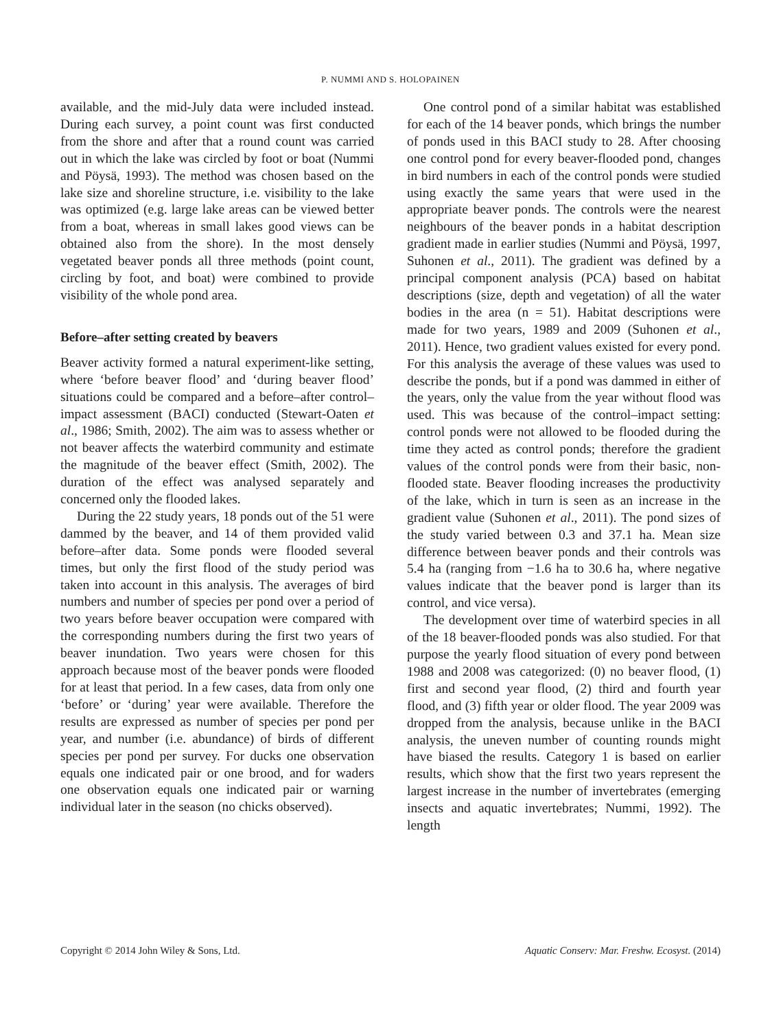P. NUMMI AND S. HOLOPAINEN
available, and the mid-July data were included instead. During each survey, a point count was first conducted from the shore and after that a round count was carried out in which the lake was circled by foot or boat (Nummi and Pöysä, 1993). The method was chosen based on the lake size and shoreline structure, i.e. visibility to the lake was optimized (e.g. large lake areas can be viewed better from a boat, whereas in small lakes good views can be obtained also from the shore). In the most densely vegetated beaver ponds all three methods (point count, circling by foot, and boat) were combined to provide visibility of the whole pond area.
Before–after setting created by beavers
Beaver activity formed a natural experiment-like setting, where ‘before beaver flood’ and ‘during beaver flood’ situations could be compared and a before–after control–impact assessment (BACI) conducted (Stewart-Oaten et al., 1986; Smith, 2002). The aim was to assess whether or not beaver affects the waterbird community and estimate the magnitude of the beaver effect (Smith, 2002). The duration of the effect was analysed separately and concerned only the flooded lakes.
During the 22 study years, 18 ponds out of the 51 were dammed by the beaver, and 14 of them provided valid before–after data. Some ponds were flooded several times, but only the first flood of the study period was taken into account in this analysis. The averages of bird numbers and number of species per pond over a period of two years before beaver occupation were compared with the corresponding numbers during the first two years of beaver inundation. Two years were chosen for this approach because most of the beaver ponds were flooded for at least that period. In a few cases, data from only one ‘before’ or ‘during’ year were available. Therefore the results are expressed as number of species per pond per year, and number (i.e. abundance) of birds of different species per pond per survey. For ducks one observation equals one indicated pair or one brood, and for waders one observation equals one indicated pair or warning individual later in the season (no chicks observed).
One control pond of a similar habitat was established for each of the 14 beaver ponds, which brings the number of ponds used in this BACI study to 28. After choosing one control pond for every beaver-flooded pond, changes in bird numbers in each of the control ponds were studied using exactly the same years that were used in the appropriate beaver ponds. The controls were the nearest neighbours of the beaver ponds in a habitat description gradient made in earlier studies (Nummi and Pöysä, 1997, Suhonen et al., 2011). The gradient was defined by a principal component analysis (PCA) based on habitat descriptions (size, depth and vegetation) of all the water bodies in the area (n = 51). Habitat descriptions were made for two years, 1989 and 2009 (Suhonen et al., 2011). Hence, two gradient values existed for every pond. For this analysis the average of these values was used to describe the ponds, but if a pond was dammed in either of the years, only the value from the year without flood was used. This was because of the control–impact setting: control ponds were not allowed to be flooded during the time they acted as control ponds; therefore the gradient values of the control ponds were from their basic, non-flooded state. Beaver flooding increases the productivity of the lake, which in turn is seen as an increase in the gradient value (Suhonen et al., 2011). The pond sizes of the study varied between 0.3 and 37.1 ha. Mean size difference between beaver ponds and their controls was 5.4 ha (ranging from −1.6 ha to 30.6 ha, where negative values indicate that the beaver pond is larger than its control, and vice versa).
The development over time of waterbird species in all of the 18 beaver-flooded ponds was also studied. For that purpose the yearly flood situation of every pond between 1988 and 2008 was categorized: (0) no beaver flood, (1) first and second year flood, (2) third and fourth year flood, and (3) fifth year or older flood. The year 2009 was dropped from the analysis, because unlike in the BACI analysis, the uneven number of counting rounds might have biased the results. Category 1 is based on earlier results, which show that the first two years represent the largest increase in the number of invertebrates (emerging insects and aquatic invertebrates; Nummi, 1992). The length
Copyright © 2014 John Wiley & Sons, Ltd. Aquatic Conserv: Mar. Freshw. Ecosyst. (2014)